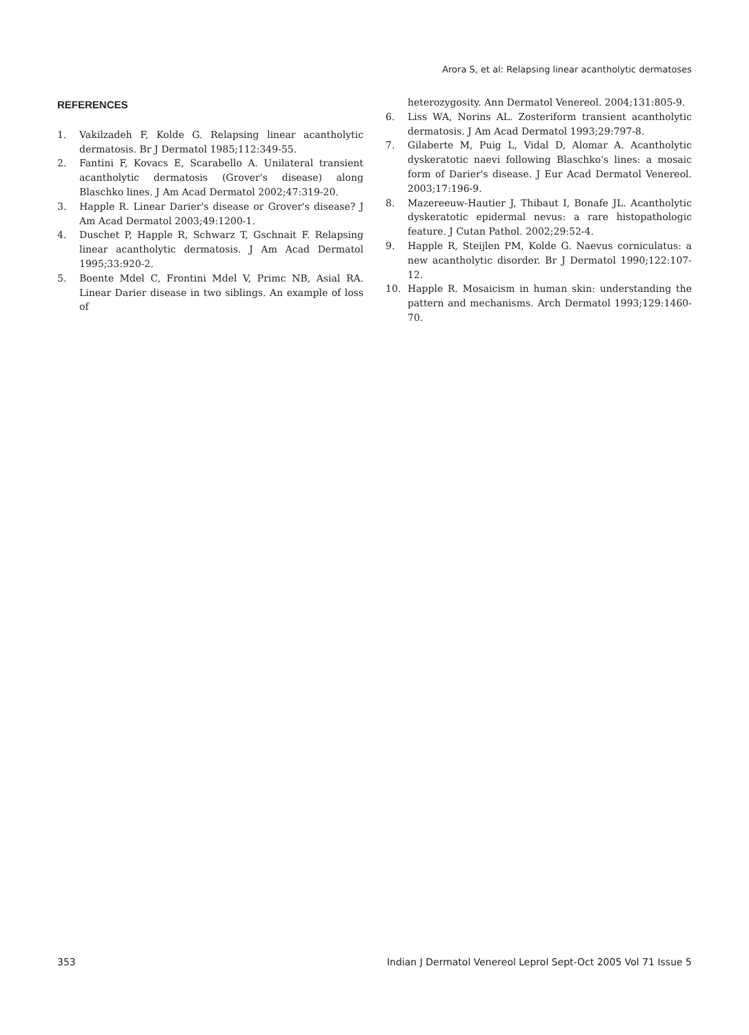Arora S, et al: Relapsing linear acantholytic dermatoses
REFERENCES
1. Vakilzadeh F, Kolde G. Relapsing linear acantholytic dermatosis. Br J Dermatol 1985;112:349-55.
2. Fantini F, Kovacs E, Scarabello A. Unilateral transient acantholytic dermatosis (Grover's disease) along Blaschko lines. J Am Acad Dermatol 2002;47:319-20.
3. Happle R. Linear Darier's disease or Grover's disease? J Am Acad Dermatol 2003;49:1200-1.
4. Duschet P, Happle R, Schwarz T, Gschnait F. Relapsing linear acantholytic dermatosis. J Am Acad Dermatol 1995;33:920-2.
5. Boente Mdel C, Frontini Mdel V, Primc NB, Asial RA. Linear Darier disease in two siblings. An example of loss of
heterozygosity. Ann Dermatol Venereol. 2004;131:805-9.
6. Liss WA, Norins AL. Zosteriform transient acantholytic dermatosis. J Am Acad Dermatol 1993;29:797-8.
7. Gilaberte M, Puig L, Vidal D, Alomar A. Acantholytic dyskeratotic naevi following Blaschko's lines: a mosaic form of Darier's disease. J Eur Acad Dermatol Venereol. 2003;17:196-9.
8. Mazereeuw-Hautier J, Thibaut I, Bonafe JL. Acantholytic dyskeratotic epidermal nevus: a rare histopathologic feature. J Cutan Pathol. 2002;29:52-4.
9. Happle R, Steijlen PM, Kolde G. Naevus corniculatus: a new acantholytic disorder. Br J Dermatol 1990;122:107-12.
10. Happle R. Mosaicism in human skin: understanding the pattern and mechanisms. Arch Dermatol 1993;129:1460-70.
353 Indian J Dermatol Venereol Leprol Sept-Oct 2005 Vol 71 Issue 5